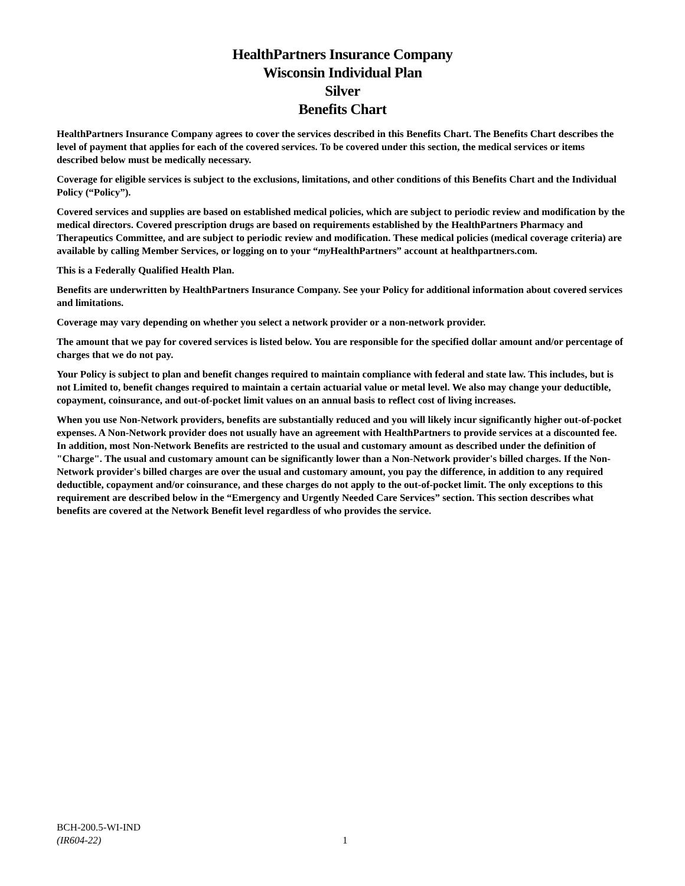HealthPartners Insurance Company
Wisconsin Individual Plan
Silver
Benefits Chart
HealthPartners Insurance Company agrees to cover the services described in this Benefits Chart. The Benefits Chart describes the level of payment that applies for each of the covered services. To be covered under this section, the medical services or items described below must be medically necessary.
Coverage for eligible services is subject to the exclusions, limitations, and other conditions of this Benefits Chart and the Individual Policy (“Policy”).
Covered services and supplies are based on established medical policies, which are subject to periodic review and modification by the medical directors. Covered prescription drugs are based on requirements established by the HealthPartners Pharmacy and Therapeutics Committee, and are subject to periodic review and modification. These medical policies (medical coverage criteria) are available by calling Member Services, or logging on to your “my HealthPartners” account at healthpartners.com.
This is a Federally Qualified Health Plan.
Benefits are underwritten by HealthPartners Insurance Company. See your Policy for additional information about covered services and limitations.
Coverage may vary depending on whether you select a network provider or a non-network provider.
The amount that we pay for covered services is listed below. You are responsible for the specified dollar amount and/or percentage of charges that we do not pay.
Your Policy is subject to plan and benefit changes required to maintain compliance with federal and state law. This includes, but is not Limited to, benefit changes required to maintain a certain actuarial value or metal level. We also may change your deductible, copayment, coinsurance, and out-of-pocket limit values on an annual basis to reflect cost of living increases.
When you use Non-Network providers, benefits are substantially reduced and you will likely incur significantly higher out-of-pocket expenses. A Non-Network provider does not usually have an agreement with HealthPartners to provide services at a discounted fee. In addition, most Non-Network Benefits are restricted to the usual and customary amount as described under the definition of "Charge". The usual and customary amount can be significantly lower than a Non-Network provider's billed charges. If the Non-Network provider's billed charges are over the usual and customary amount, you pay the difference, in addition to any required deductible, copayment and/or coinsurance, and these charges do not apply to the out-of-pocket limit. The only exceptions to this requirement are described below in the “Emergency and Urgently Needed Care Services” section. This section describes what benefits are covered at the Network Benefit level regardless of who provides the service.
BCH-200.5-WI-IND
(IR604-22)
1